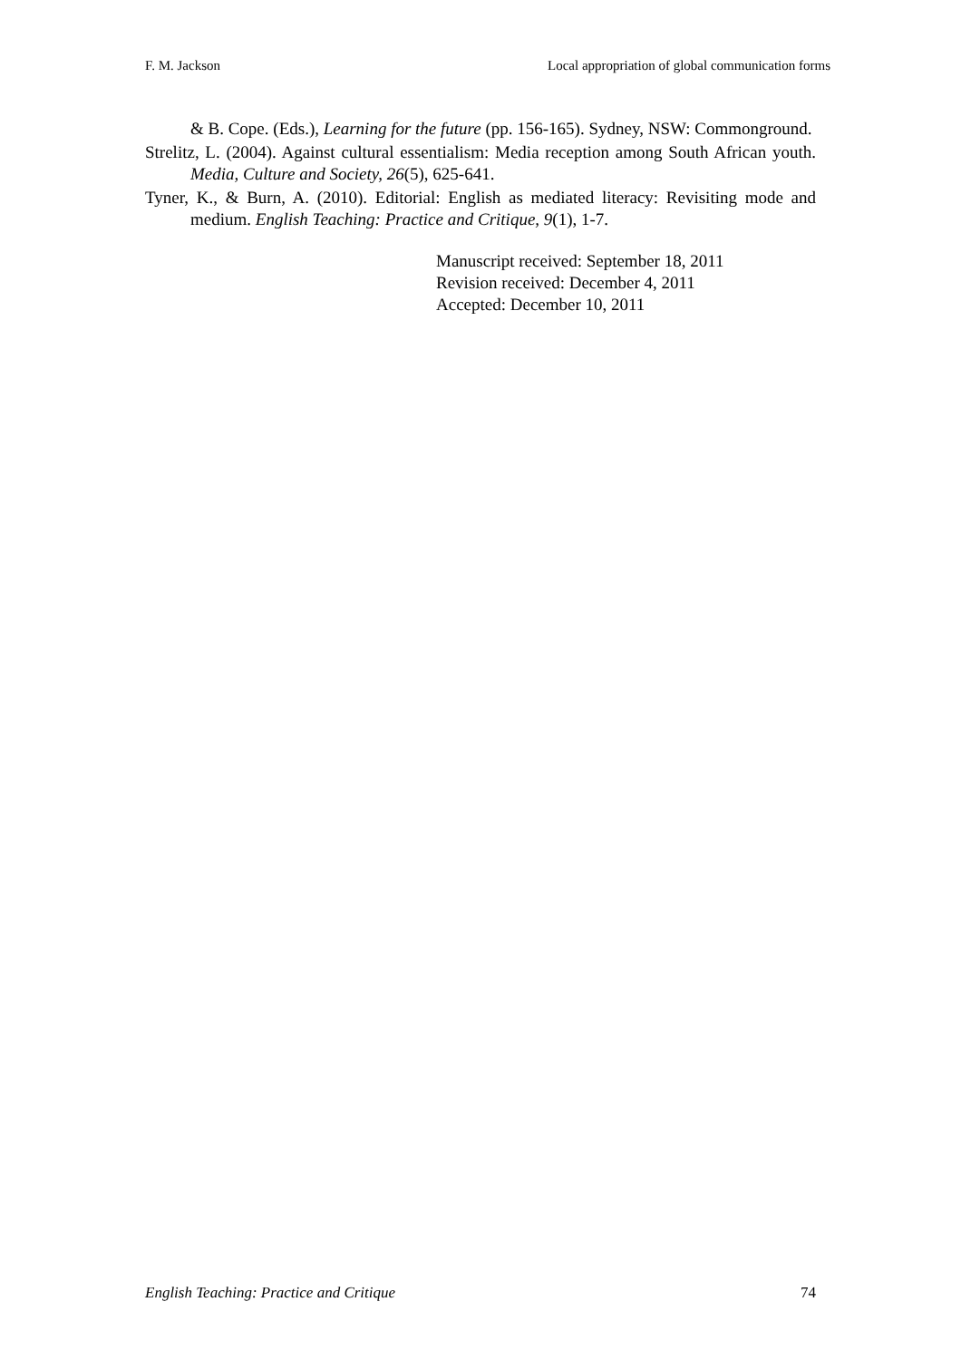F. M. Jackson Local appropriation of global communication forms
& B. Cope. (Eds.), Learning for the future (pp. 156-165). Sydney, NSW: Commonground.
Strelitz, L. (2004). Against cultural essentialism: Media reception among South African youth. Media, Culture and Society, 26(5), 625-641.
Tyner, K., & Burn, A. (2010). Editorial: English as mediated literacy: Revisiting mode and medium. English Teaching: Practice and Critique, 9(1), 1-7.
Manuscript received: September 18, 2011
Revision received: December 4, 2011
Accepted: December 10, 2011
English Teaching: Practice and Critique 74